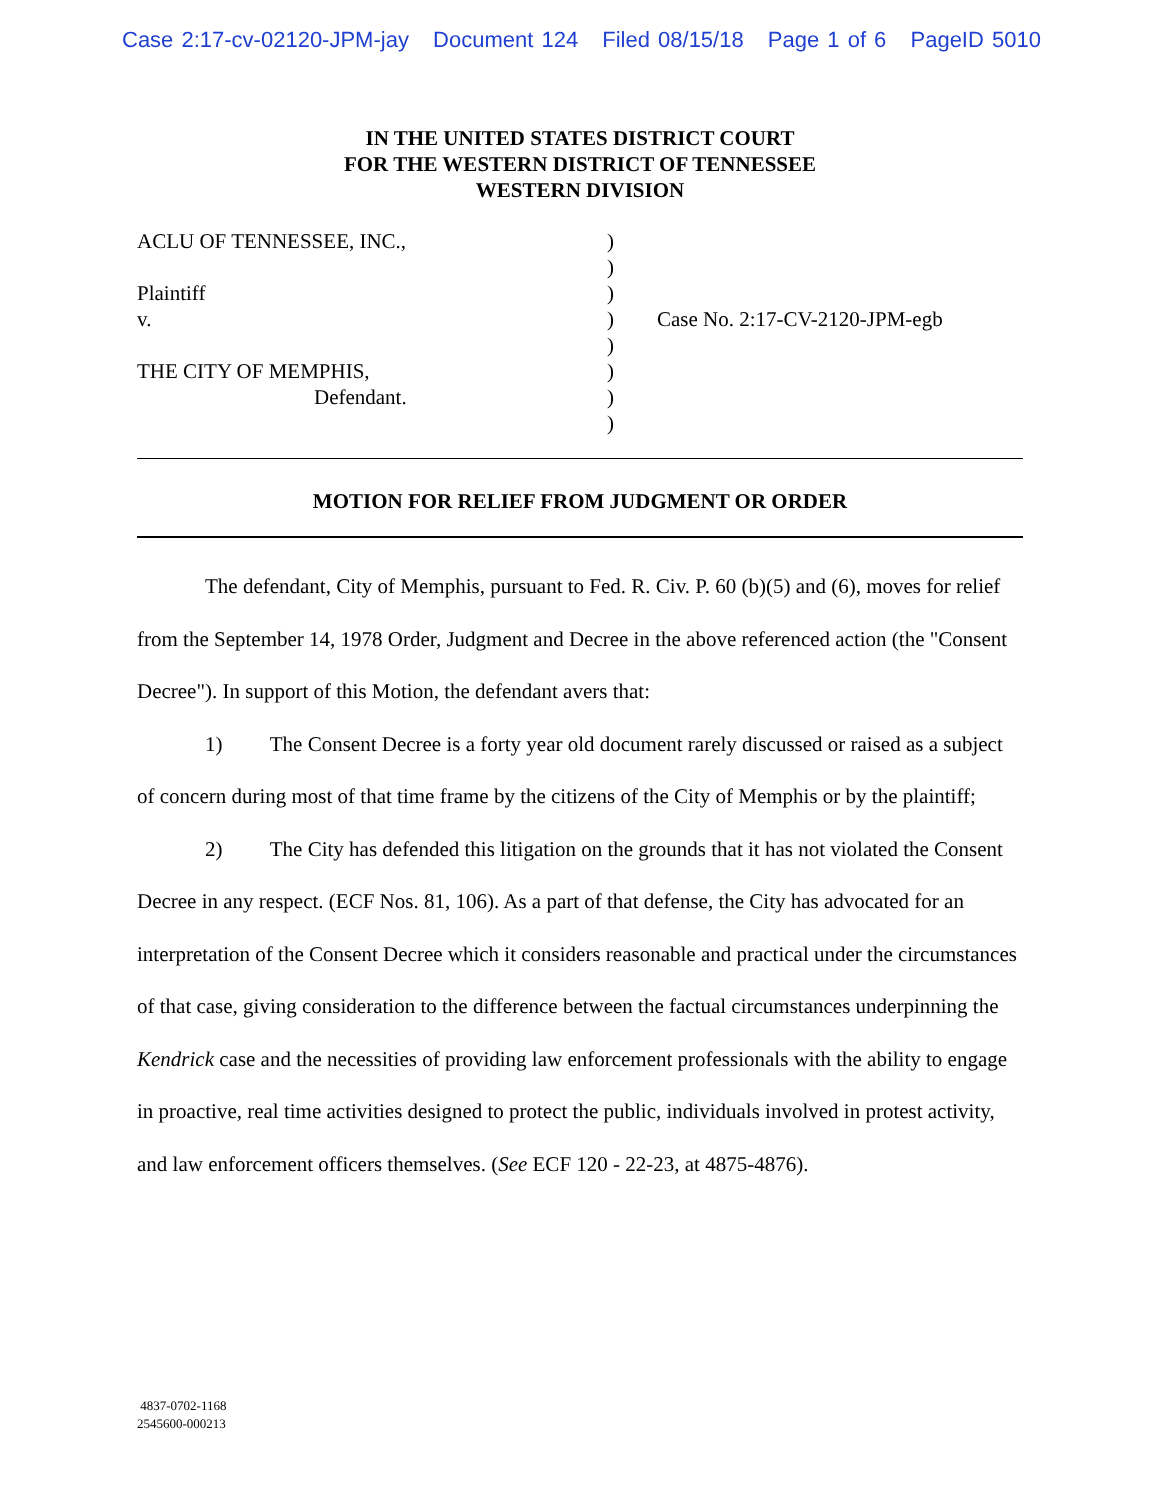Case 2:17-cv-02120-JPM-jay Document 124 Filed 08/15/18 Page 1 of 6 PageID 5010
IN THE UNITED STATES DISTRICT COURT
FOR THE WESTERN DISTRICT OF TENNESSEE
WESTERN DIVISION
ACLU OF TENNESSEE, INC.,
Plaintiff
v.
THE CITY OF MEMPHIS,
Defendant.
)
)
)
)
)
)
)
)
Case No. 2:17-CV-2120-JPM-egb
MOTION FOR RELIEF FROM JUDGMENT OR ORDER
The defendant, City of Memphis, pursuant to Fed. R. Civ. P. 60 (b)(5) and (6), moves for relief from the September 14, 1978 Order, Judgment and Decree in the above referenced action (the "Consent Decree"). In support of this Motion, the defendant avers that:
1) The Consent Decree is a forty year old document rarely discussed or raised as a subject of concern during most of that time frame by the citizens of the City of Memphis or by the plaintiff;
2) The City has defended this litigation on the grounds that it has not violated the Consent Decree in any respect. (ECF Nos. 81, 106). As a part of that defense, the City has advocated for an interpretation of the Consent Decree which it considers reasonable and practical under the circumstances of that case, giving consideration to the difference between the factual circumstances underpinning the Kendrick case and the necessities of providing law enforcement professionals with the ability to engage in proactive, real time activities designed to protect the public, individuals involved in protest activity, and law enforcement officers themselves. (See ECF 120 - 22-23, at 4875-4876).
4837-0702-1168
2545600-000213